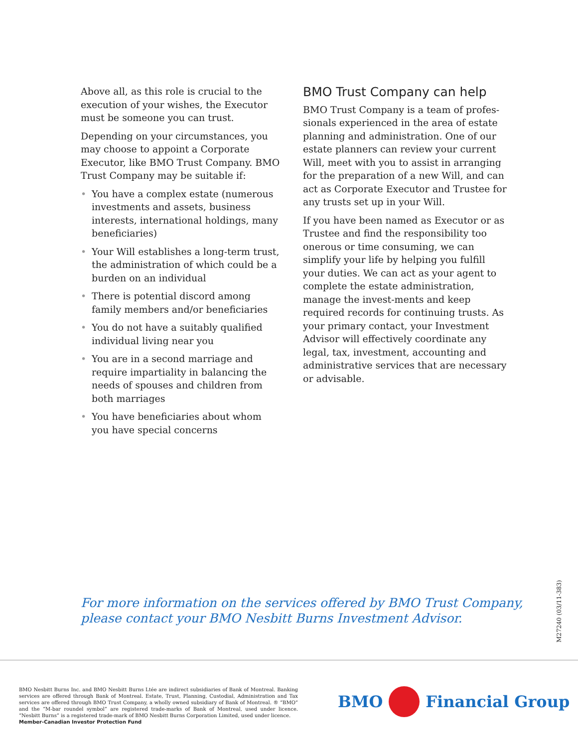Above all, as this role is crucial to the execution of your wishes, the Executor must be someone you can trust.
Depending on your circumstances, you may choose to appoint a Corporate Executor, like BMO Trust Company. BMO Trust Company may be suitable if:
• You have a complex estate (numerous investments and assets, business interests, international holdings, many beneficiaries)
• Your Will establishes a long-term trust, the administration of which could be a burden on an individual
• There is potential discord among family members and/or beneficiaries
• You do not have a suitably qualified individual living near you
• You are in a second marriage and require impartiality in balancing the needs of spouses and children from both marriages
• You have beneficiaries about whom you have special concerns
BMO Trust Company can help
BMO Trust Company is a team of profes­sionals experienced in the area of estate planning and administration. One of our estate planners can review your current Will, meet with you to assist in arranging for the preparation of a new Will, and can act as Corporate Executor and Trustee for any trusts set up in your Will.
If you have been named as Executor or as Trustee and find the responsibility too onerous or time consuming, we can simplify your life by helping you fulfill your duties. We can act as your agent to complete the estate administration, manage the invest-ments and keep required records for continuing trusts. As your primary contact, your Investment Advisor will effectively coordinate any legal, tax, investment, accounting and administrative services that are necessary or advisable.
For more information on the services offered by BMO Trust Company,
please contact your BMO Nesbitt Burns Investment Advisor.
M27240 (03/11-383)
BMO Nesbitt Burns Inc. and BMO Nesbitt Burns Ltée are indirect subsidiaries of Bank of Montreal. Banking services are offered through Bank of Montreal. Estate, Trust, Planning, Custodial, Administration and Tax services are offered through BMO Trust Company, a wholly owned subsidiary of Bank of Montreal. ® “BMO” and the “M-bar roundel symbol” are registered trade-marks of Bank of Montreal, used under licence. “Nesbitt Burns” is a registered trade-mark of BMO Nesbitt Burns Corporation Limited, used under licence.
Member-Canadian Investor Protection Fund
BMO Financial Group